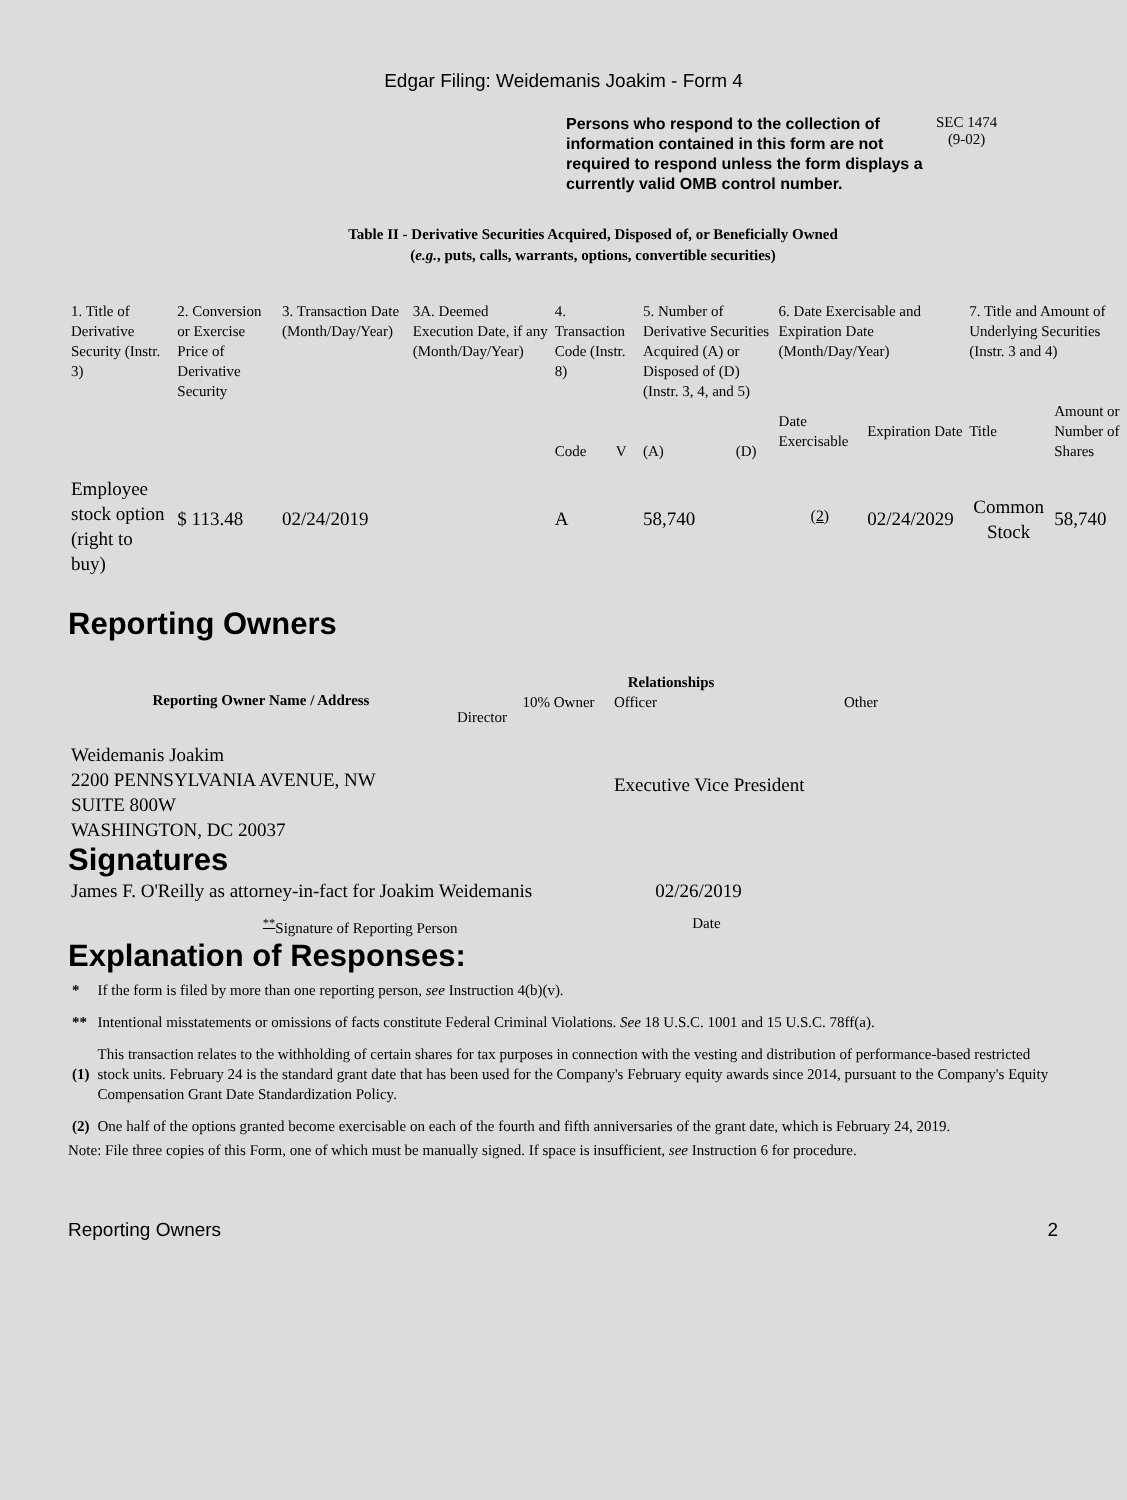Edgar Filing: Weidemanis Joakim - Form 4
Persons who respond to the collection of information contained in this form are not required to respond unless the form displays a currently valid OMB control number.
SEC 1474
(9-02)
Table II - Derivative Securities Acquired, Disposed of, or Beneficially Owned
(e.g., puts, calls, warrants, options, convertible securities)
| 1. Title of Derivative Security (Instr. 3) | 2. Conversion or Exercise Price of Derivative Security | 3. Transaction Date (Month/Day/Year) | 3A. Deemed Execution Date, if any (Month/Day/Year) | 4. Transaction Code (Instr. 8) | | 5. Number of Derivative Securities Acquired (A) or Disposed of (D) (Instr. 3, 4, and 5) | | 6. Date Exercisable and Expiration Date (Month/Day/Year) | | 7. Title and Amount of Underlying Securities (Instr. 3 and 4) | |
| --- | --- | --- | --- | --- | --- | --- | --- | --- | --- | --- | --- |
| | | | | Code | V | (A) | (D) | Date Exercisable | Expiration Date | Title | Amount or Number of Shares |
| Employee stock option (right to buy) | $ 113.48 | 02/24/2019 | | A | | 58,740 | | <sup>(2)</sup> | 02/24/2029 | Common Stock | 58,740 |
Reporting Owners
| Reporting Owner Name / Address | Relationships | | | |
| --- | --- | --- | --- | --- |
| | Director | 10% Owner | Officer | Other |
| Weidemanis Joakim 2200 PENNSYLVANIA AVENUE, NW SUITE 800W WASHINGTON, DC 20037 | | | Executive Vice President | |
Signatures
| James F. O'Reilly as attorney-in-fact for Joakim Weidemanis | 02/26/2019 |
| <sup>**</sup> Signature of Reporting Person | Date |
Explanation of Responses:
| * | If the form is filed by more than one reporting person, see Instruction 4(b)(v). |
| ** | Intentional misstatements or omissions of facts constitute Federal Criminal Violations. See 18 U.S.C. 1001 and 15 U.S.C. 78ff(a). |
| (1) | This transaction relates to the withholding of certain shares for tax purposes in connection with the vesting and distribution of performance-based restricted stock units. February 24 is the standard grant date that has been used for the Company's February equity awards since 2014, pursuant to the Company's Equity Compensation Grant Date Standardization Policy. |
| (2) | One half of the options granted become exercisable on each of the fourth and fifth anniversaries of the grant date, which is February 24, 2019. |
Note: File three copies of this Form, one of which must be manually signed. If space is insufficient, see Instruction 6 for procedure.
Reporting Owners 2